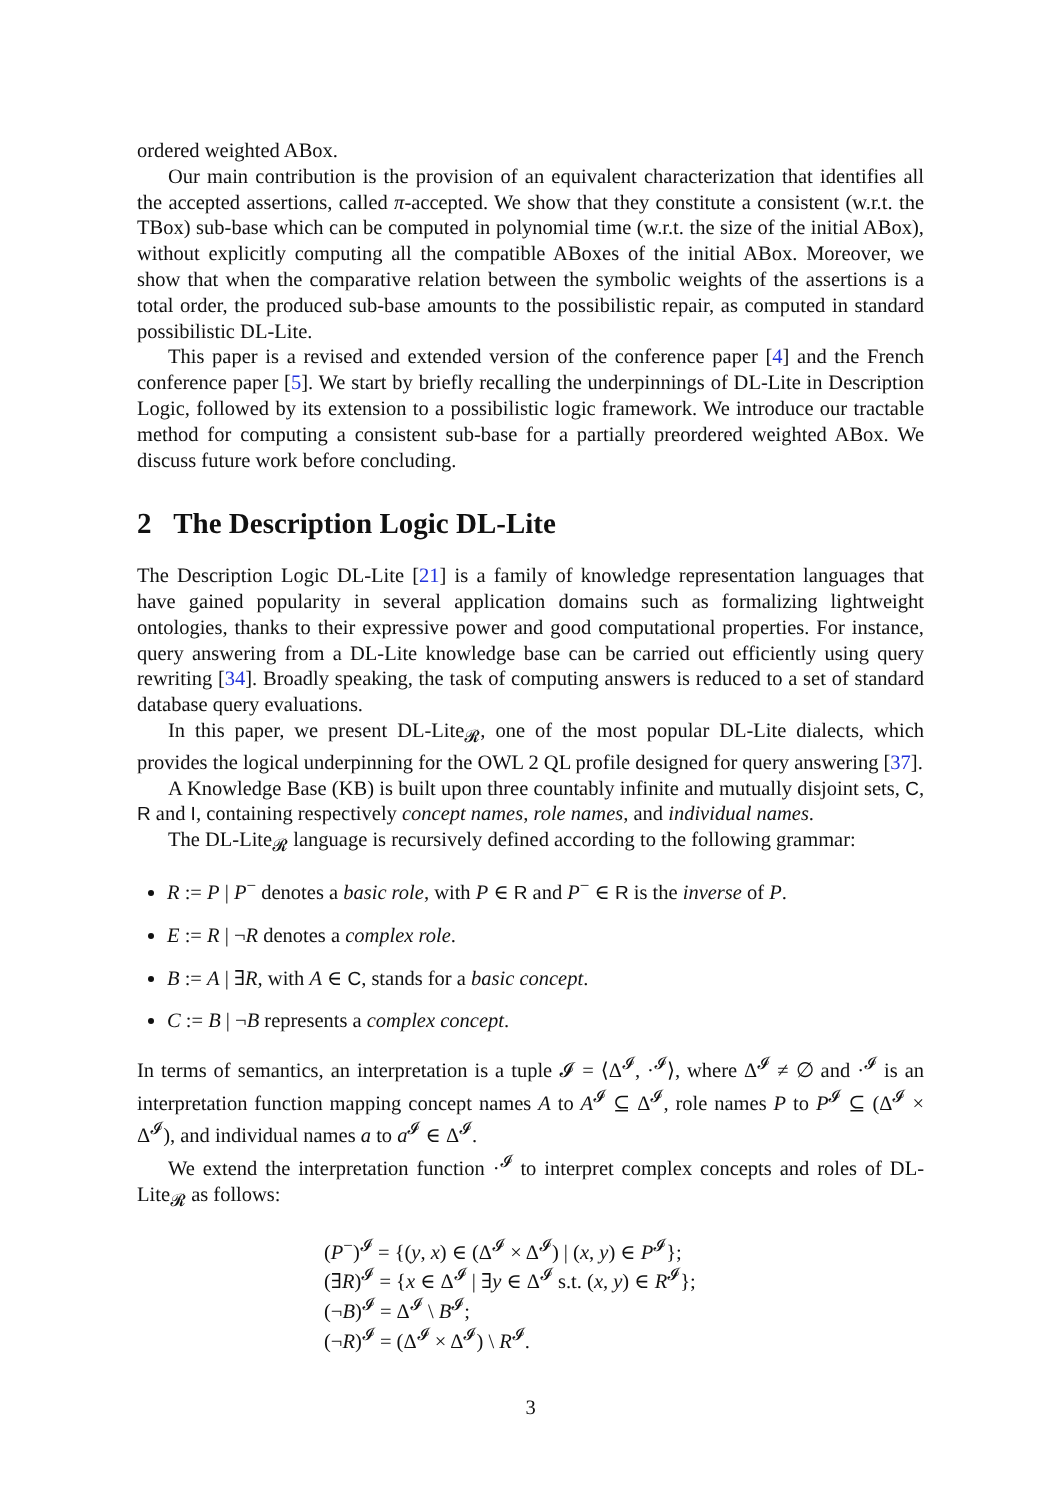ordered weighted ABox.
Our main contribution is the provision of an equivalent characterization that identifies all the accepted assertions, called π-accepted. We show that they constitute a consistent (w.r.t. the TBox) sub-base which can be computed in polynomial time (w.r.t. the size of the initial ABox), without explicitly computing all the compatible ABoxes of the initial ABox. Moreover, we show that when the comparative relation between the symbolic weights of the assertions is a total order, the produced sub-base amounts to the possibilistic repair, as computed in standard possibilistic DL-Lite.
This paper is a revised and extended version of the conference paper [4] and the French conference paper [5]. We start by briefly recalling the underpinnings of DL-Lite in Description Logic, followed by its extension to a possibilistic logic framework. We introduce our tractable method for computing a consistent sub-base for a partially preordered weighted ABox. We discuss future work before concluding.
2 The Description Logic DL-Lite
The Description Logic DL-Lite [21] is a family of knowledge representation languages that have gained popularity in several application domains such as formalizing lightweight ontologies, thanks to their expressive power and good computational properties. For instance, query answering from a DL-Lite knowledge base can be carried out efficiently using query rewriting [34]. Broadly speaking, the task of computing answers is reduced to a set of standard database query evaluations.
In this paper, we present DL-Lite<sub>𝓡</sub>, one of the most popular DL-Lite dialects, which provides the logical underpinning for the OWL 2 QL profile designed for query answering [37].
A Knowledge Base (KB) is built upon three countably infinite and mutually disjoint sets, C, R and I, containing respectively concept names, role names, and individual names.
The DL-Lite<sub>𝓡</sub> language is recursively defined according to the following grammar:
R := P | P<sup>−</sup> denotes a basic role, with P ∈ R and P<sup>−</sup> ∈ R is the inverse of P.
E := R | ¬R denotes a complex role.
B := A | ∃R, with A ∈ C, stands for a basic concept.
C := B | ¬B represents a complex concept.
In terms of semantics, an interpretation is a tuple 𝓘 = ⟨Δ<sup>𝓘</sup>, ·<sup>𝓘</sup>⟩, where Δ<sup>𝓘</sup> ≠ ∅ and ·<sup>𝓘</sup> is an interpretation function mapping concept names A to A<sup>𝓘</sup> ⊆ Δ<sup>𝓘</sup>, role names P to P<sup>𝓘</sup> ⊆ (Δ<sup>𝓘</sup> × Δ<sup>𝓘</sup>), and individual names a to a<sup>𝓘</sup> ∈ Δ<sup>𝓘</sup>.
We extend the interpretation function ·<sup>𝓘</sup> to interpret complex concepts and roles of DL-Lite<sub>𝓡</sub> as follows:
(P<sup>−</sup>)<sup>𝓘</sup> = {(y, x) ∈ (Δ<sup>𝓘</sup> × Δ<sup>𝓘</sup>) | (x, y) ∈ P<sup>𝓘</sup>};
(∃R)<sup>𝓘</sup> = {x ∈ Δ<sup>𝓘</sup> | ∃y ∈ Δ<sup>𝓘</sup> s.t. (x, y) ∈ R<sup>𝓘</sup>};
(¬B)<sup>𝓘</sup> = Δ<sup>𝓘</sup> \ B<sup>𝓘</sup>;
(¬R)<sup>𝓘</sup> = (Δ<sup>𝓘</sup> × Δ<sup>𝓘</sup>) \ R<sup>𝓘</sup>.
3